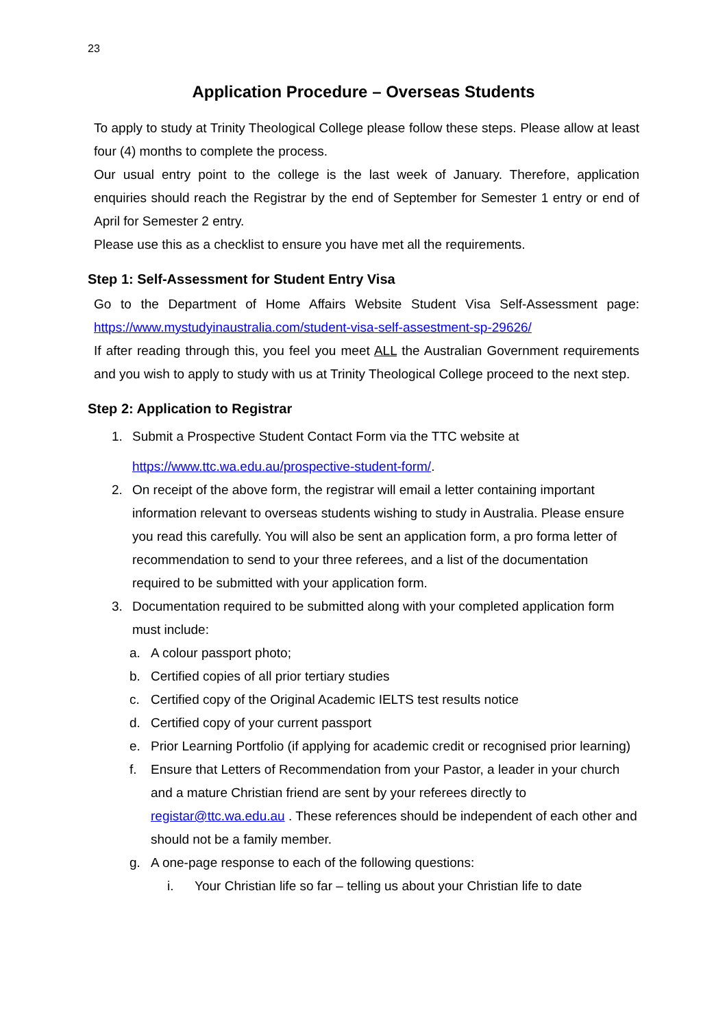23
Application Procedure – Overseas Students
To apply to study at Trinity Theological College please follow these steps. Please allow at least four (4) months to complete the process.
Our usual entry point to the college is the last week of January. Therefore, application enquiries should reach the Registrar by the end of September for Semester 1 entry or end of April for Semester 2 entry.
Please use this as a checklist to ensure you have met all the requirements.
Step 1: Self-Assessment for Student Entry Visa
Go to the Department of Home Affairs Website Student Visa Self-Assessment page: https://www.mystudyinaustralia.com/student-visa-self-assestment-sp-29626/
If after reading through this, you feel you meet ALL the Australian Government requirements and you wish to apply to study with us at Trinity Theological College proceed to the next step.
Step 2: Application to Registrar
1. Submit a Prospective Student Contact Form via the TTC website at
https://www.ttc.wa.edu.au/prospective-student-form/.
2. On receipt of the above form, the registrar will email a letter containing important information relevant to overseas students wishing to study in Australia. Please ensure you read this carefully. You will also be sent an application form, a pro forma letter of recommendation to send to your three referees, and a list of the documentation required to be submitted with your application form.
3. Documentation required to be submitted along with your completed application form must include:
a. A colour passport photo;
b. Certified copies of all prior tertiary studies
c. Certified copy of the Original Academic IELTS test results notice
d. Certified copy of your current passport
e. Prior Learning Portfolio (if applying for academic credit or recognised prior learning)
f. Ensure that Letters of Recommendation from your Pastor, a leader in your church and a mature Christian friend are sent by your referees directly to registar@ttc.wa.edu.au . These references should be independent of each other and should not be a family member.
g. A one-page response to each of the following questions:
i. Your Christian life so far – telling us about your Christian life to date